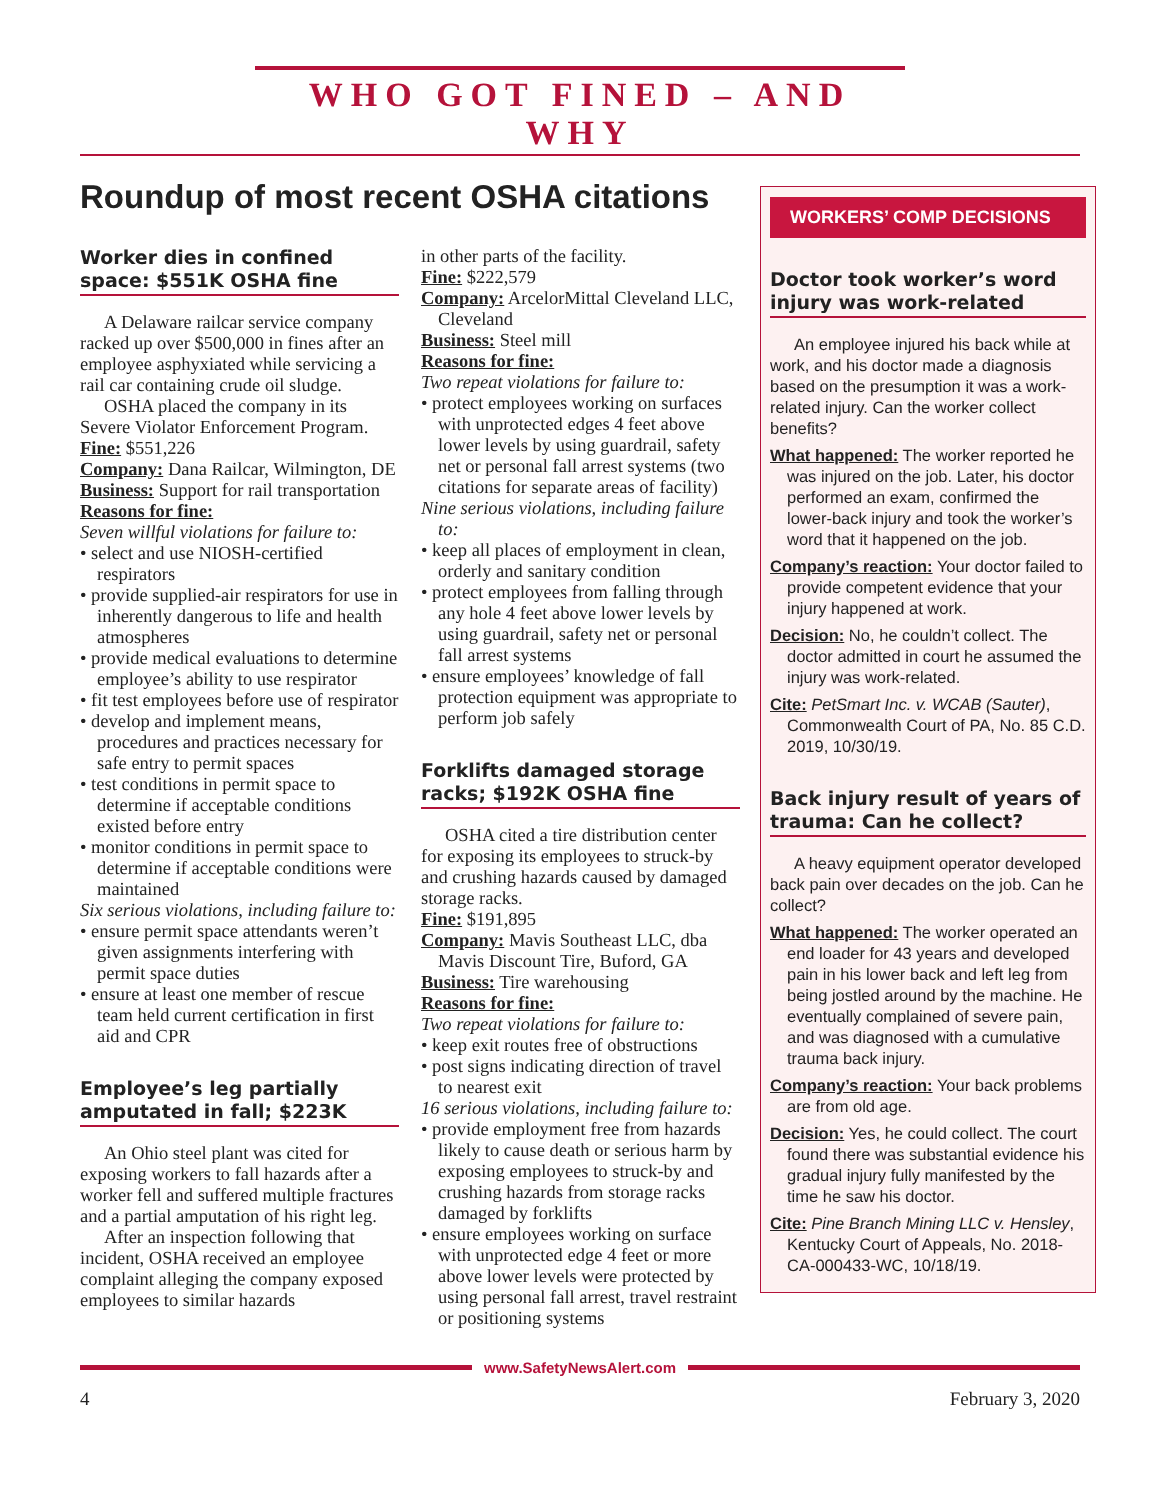WHO GOT FINED – AND WHY
Roundup of most recent OSHA citations
Worker dies in confined space: $551K OSHA fine
A Delaware railcar service company racked up over $500,000 in fines after an employee asphyxiated while servicing a rail car containing crude oil sludge.
OSHA placed the company in its Severe Violator Enforcement Program.
Fine: $551,226
Company: Dana Railcar, Wilmington, DE
Business: Support for rail transportation
Reasons for fine:
Seven willful violations for failure to:
• select and use NIOSH-certified respirators
• provide supplied-air respirators for use in inherently dangerous to life and health atmospheres
• provide medical evaluations to determine employee’s ability to use respirator
• fit test employees before use of respirator
• develop and implement means, procedures and practices necessary for safe entry to permit spaces
• test conditions in permit space to determine if acceptable conditions existed before entry
• monitor conditions in permit space to determine if acceptable conditions were maintained
Six serious violations, including failure to:
• ensure permit space attendants weren’t given assignments interfering with permit space duties
• ensure at least one member of rescue team held current certification in first aid and CPR
Employee’s leg partially amputated in fall; $223K
An Ohio steel plant was cited for exposing workers to fall hazards after a worker fell and suffered multiple fractures and a partial amputation of his right leg.
After an inspection following that incident, OSHA received an employee complaint alleging the company exposed employees to similar hazards
in other parts of the facility.
Fine: $222,579
Company: ArcelorMittal Cleveland LLC, Cleveland
Business: Steel mill
Reasons for fine:
Two repeat violations for failure to:
• protect employees working on surfaces with unprotected edges 4 feet above lower levels by using guardrail, safety net or personal fall arrest systems (two citations for separate areas of facility)
Nine serious violations, including failure to:
• keep all places of employment in clean, orderly and sanitary condition
• protect employees from falling through any hole 4 feet above lower levels by using guardrail, safety net or personal fall arrest systems
• ensure employees’ knowledge of fall protection equipment was appropriate to perform job safely
Forklifts damaged storage racks; $192K OSHA fine
OSHA cited a tire distribution center for exposing its employees to struck-by and crushing hazards caused by damaged storage racks.
Fine: $191,895
Company: Mavis Southeast LLC, dba Mavis Discount Tire, Buford, GA
Business: Tire warehousing
Reasons for fine:
Two repeat violations for failure to:
• keep exit routes free of obstructions
• post signs indicating direction of travel to nearest exit
16 serious violations, including failure to:
• provide employment free from hazards likely to cause death or serious harm by exposing employees to struck-by and crushing hazards from storage racks damaged by forklifts
• ensure employees working on surface with unprotected edge 4 feet or more above lower levels were protected by using personal fall arrest, travel restraint or positioning systems
WORKERS’ COMP DECISIONS
Doctor took worker’s word injury was work-related
An employee injured his back while at work, and his doctor made a diagnosis based on the presumption it was a work-related injury. Can the worker collect benefits?
What happened: The worker reported he was injured on the job. Later, his doctor performed an exam, confirmed the lower-back injury and took the worker’s word that it happened on the job.
Company’s reaction: Your doctor failed to provide competent evidence that your injury happened at work.
Decision: No, he couldn’t collect. The doctor admitted in court he assumed the injury was work-related.
Cite: PetSmart Inc. v. WCAB (Sauter), Commonwealth Court of PA, No. 85 C.D. 2019, 10/30/19.
Back injury result of years of trauma: Can he collect?
A heavy equipment operator developed back pain over decades on the job. Can he collect?
What happened: The worker operated an end loader for 43 years and developed pain in his lower back and left leg from being jostled around by the machine. He eventually complained of severe pain, and was diagnosed with a cumulative trauma back injury.
Company’s reaction: Your back problems are from old age.
Decision: Yes, he could collect. The court found there was substantial evidence his gradual injury fully manifested by the time he saw his doctor.
Cite: Pine Branch Mining LLC v. Hensley, Kentucky Court of Appeals, No. 2018-CA-000433-WC, 10/18/19.
www.SafetyNewsAlert.com
4 February 3, 2020